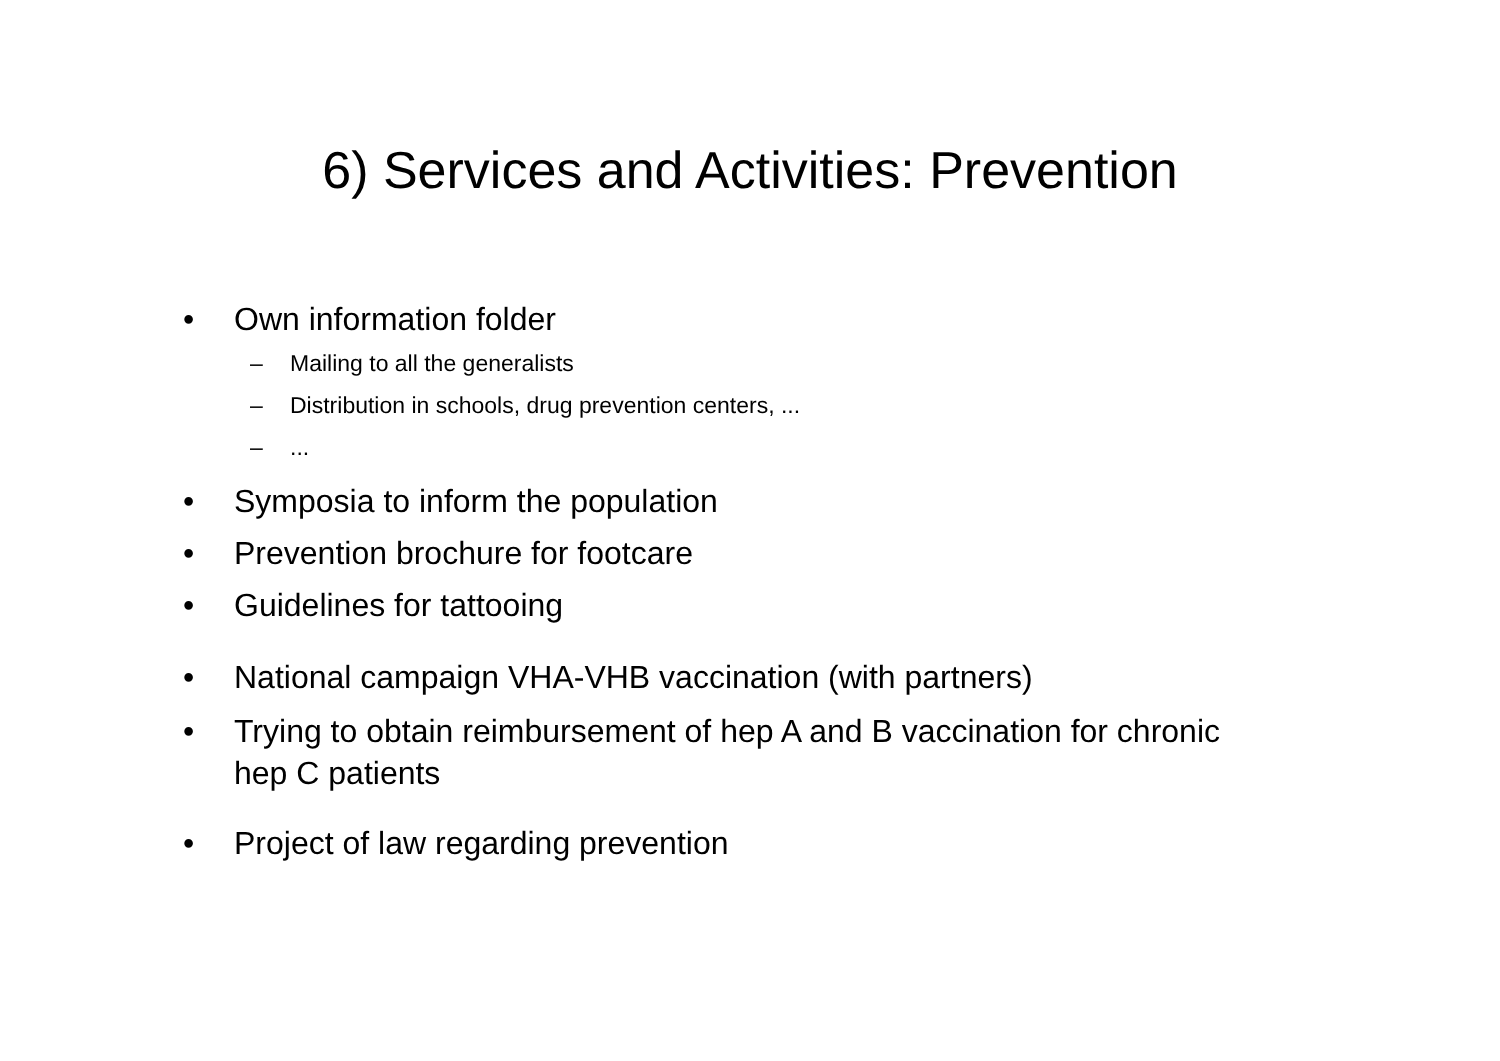6) Services and Activities: Prevention
• Own information folder
– Mailing to all the generalists
– Distribution in schools, drug prevention centers, ...
–...
• Symposia to inform the population
• Prevention brochure for footcare
• Guidelines for tattooing
• National campaign VHA-VHB vaccination (with partners)
• Trying to obtain reimbursement of hep A and B vaccination for chronic hep C patients
• Project of law regarding prevention